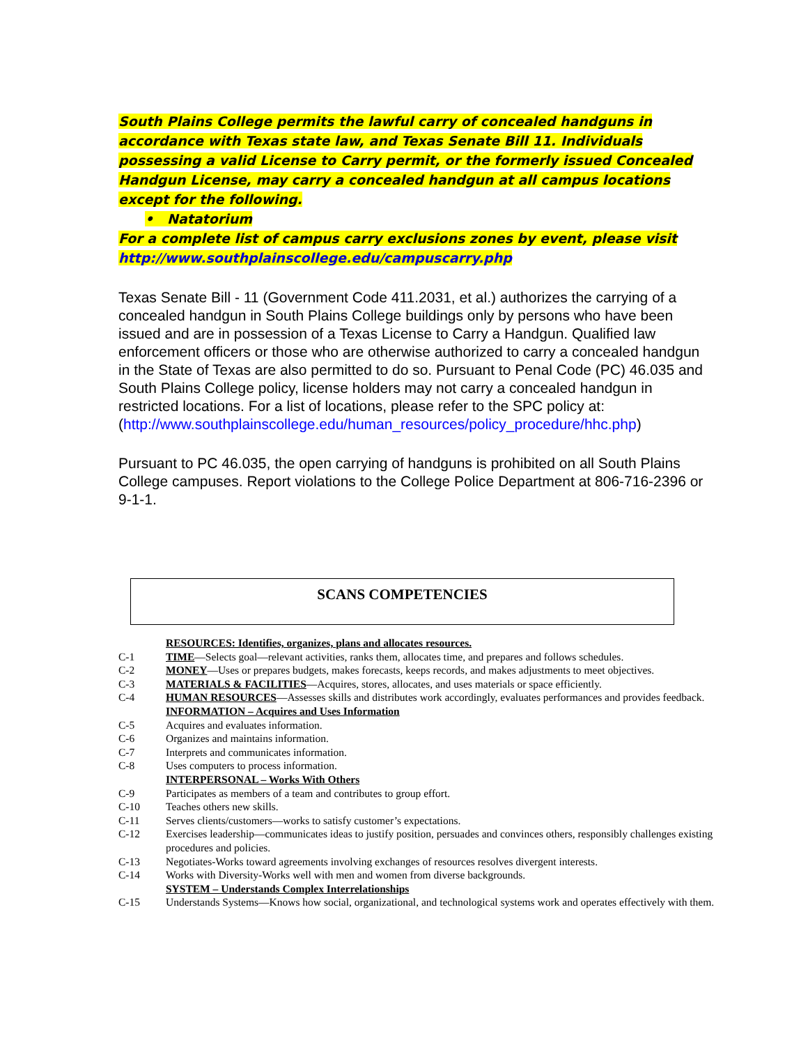South Plains College permits the lawful carry of concealed handguns in accordance with Texas state law, and Texas Senate Bill 11. Individuals possessing a valid License to Carry permit, or the formerly issued Concealed Handgun License, may carry a concealed handgun at all campus locations except for the following.
• Natatorium
For a complete list of campus carry exclusions zones by event, please visit http://www.southplainscollege.edu/campuscarry.php
Texas Senate Bill - 11 (Government Code 411.2031, et al.) authorizes the carrying of a concealed handgun in South Plains College buildings only by persons who have been issued and are in possession of a Texas License to Carry a Handgun. Qualified law enforcement officers or those who are otherwise authorized to carry a concealed handgun in the State of Texas are also permitted to do so. Pursuant to Penal Code (PC) 46.035 and South Plains College policy, license holders may not carry a concealed handgun in restricted locations. For a list of locations, please refer to the SPC policy at: (http://www.southplainscollege.edu/human_resources/policy_procedure/hhc.php)
Pursuant to PC 46.035, the open carrying of handguns is prohibited on all South Plains College campuses. Report violations to the College Police Department at 806-716-2396 or 9-1-1.
SCANS COMPETENCIES
| | RESOURCES: Identifies, organizes, plans and allocates resources. |
| C-1 | TIME —Selects goal—relevant activities, ranks them, allocates time, and prepares and follows schedules. |
| C-2 | MONEY —Uses or prepares budgets, makes forecasts, keeps records, and makes adjustments to meet objectives. |
| C-3 | MATERIALS & FACILITIES —Acquires, stores, allocates, and uses materials or space efficiently. |
| C-4 | HUMAN RESOURCES —Assesses skills and distributes work accordingly, evaluates performances and provides feedback. |
| | INFORMATION – Acquires and Uses Information |
| C-5 | Acquires and evaluates information. |
| C-6 | Organizes and maintains information. |
| C-7 | Interprets and communicates information. |
| C-8 | Uses computers to process information. |
| | INTERPERSONAL – Works With Others |
| C-9 | Participates as members of a team and contributes to group effort. |
| C-10 | Teaches others new skills. |
| C-11 | Serves clients/customers—works to satisfy customer’s expectations. |
| C-12 | Exercises leadership—communicates ideas to justify position, persuades and convinces others, responsibly challenges existing procedures and policies. |
| C-13 | Negotiates-Works toward agreements involving exchanges of resources resolves divergent interests. |
| C-14 | Works with Diversity-Works well with men and women from diverse backgrounds. |
| | SYSTEM – Understands Complex Interrelationships |
| C-15 | Understands Systems—Knows how social, organizational, and technological systems work and operates effectively with them. |